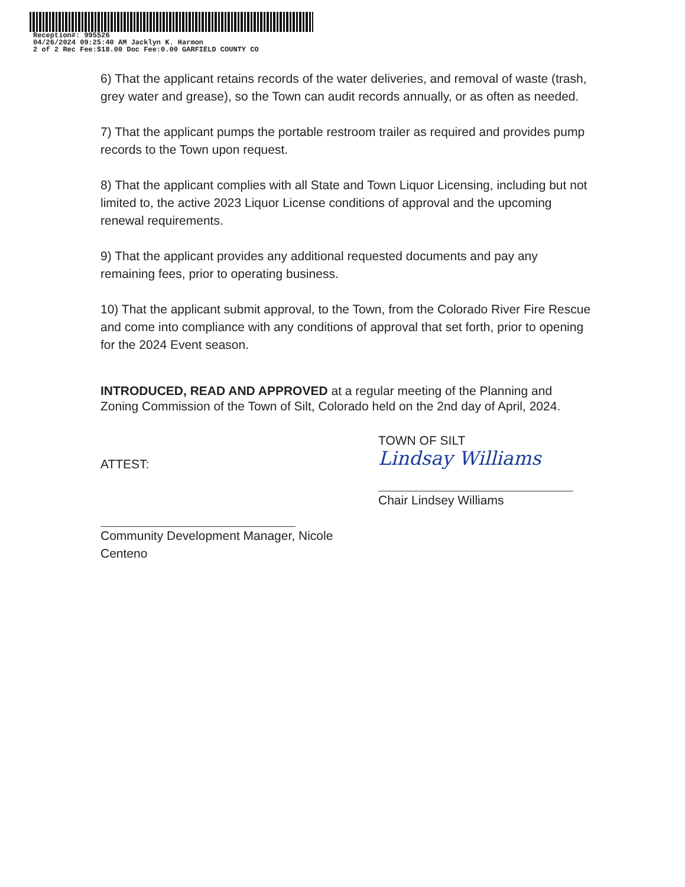Reception#: 995526
04/26/2024 09:25:40 AM Jacklyn K. Harmon
2 of 2 Rec Fee:$18.00 Doc Fee:0.00 GARFIELD COUNTY CO
6) That the applicant retains records of the water deliveries, and removal of waste (trash, grey water and grease), so the Town can audit records annually, or as often as needed.
7) That the applicant pumps the portable restroom trailer as required and provides pump records to the Town upon request.
8) That the applicant complies with all State and Town Liquor Licensing, including but not limited to, the active 2023 Liquor License conditions of approval and the upcoming renewal requirements.
9) That the applicant provides any additional requested documents and pay any remaining fees, prior to operating business.
10) That the applicant submit approval, to the Town, from the Colorado River Fire Rescue and come into compliance with any conditions of approval that set forth, prior to opening for the 2024 Event season.
INTRODUCED, READ AND APPROVED at a regular meeting of the Planning and Zoning Commission of the Town of Silt, Colorado held on the 2nd day of April, 2024.
ATTEST:
Community Development Manager, Nicole Centeno
TOWN OF SILT
Lindsay Williams
Chair Lindsey Williams